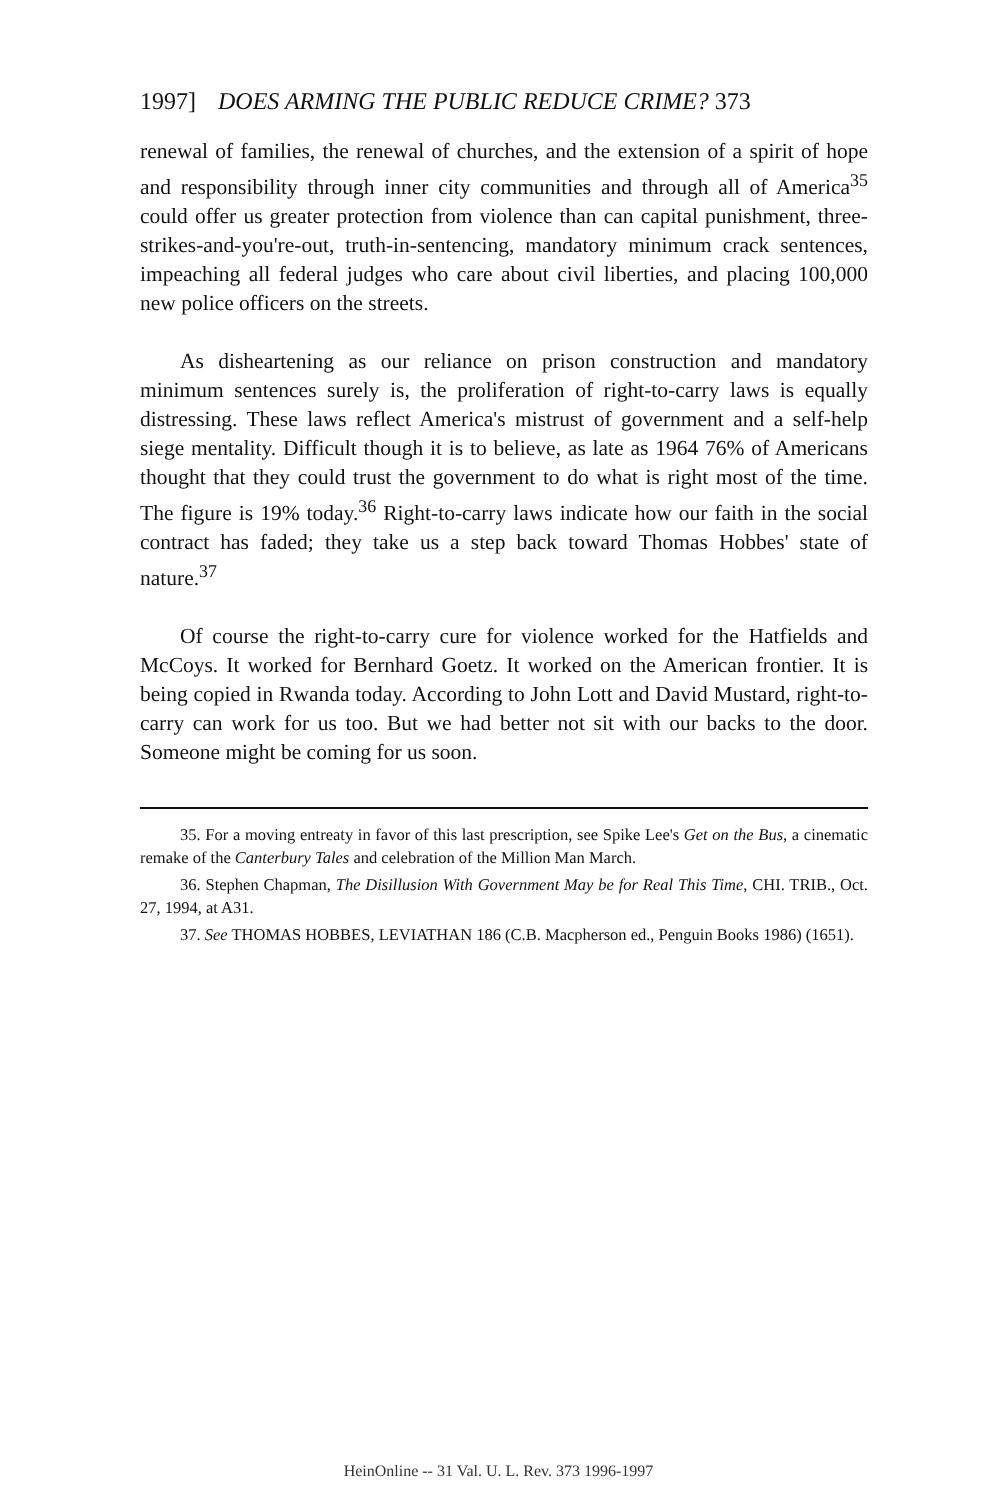1997] DOES ARMING THE PUBLIC REDUCE CRIME? 373
renewal of families, the renewal of churches, and the extension of a spirit of hope and responsibility through inner city communities and through all of America<sup>35</sup> could offer us greater protection from violence than can capital punishment, three-strikes-and-you're-out, truth-in-sentencing, mandatory minimum crack sentences, impeaching all federal judges who care about civil liberties, and placing 100,000 new police officers on the streets.
As disheartening as our reliance on prison construction and mandatory minimum sentences surely is, the proliferation of right-to-carry laws is equally distressing. These laws reflect America's mistrust of government and a self-help siege mentality. Difficult though it is to believe, as late as 1964 76% of Americans thought that they could trust the government to do what is right most of the time. The figure is 19% today.<sup>36</sup> Right-to-carry laws indicate how our faith in the social contract has faded; they take us a step back toward Thomas Hobbes' state of nature.<sup>37</sup>
Of course the right-to-carry cure for violence worked for the Hatfields and McCoys. It worked for Bernhard Goetz. It worked on the American frontier. It is being copied in Rwanda today. According to John Lott and David Mustard, right-to-carry can work for us too. But we had better not sit with our backs to the door. Someone might be coming for us soon.
35. For a moving entreaty in favor of this last prescription, see Spike Lee's Get on the Bus, a cinematic remake of the Canterbury Tales and celebration of the Million Man March.
36. Stephen Chapman, The Disillusion With Government May be for Real This Time, CHI. TRIB., Oct. 27, 1994, at A31.
37. See THOMAS HOBBES, LEVIATHAN 186 (C.B. Macpherson ed., Penguin Books 1986) (1651).
HeinOnline -- 31 Val. U. L. Rev. 373 1996-1997